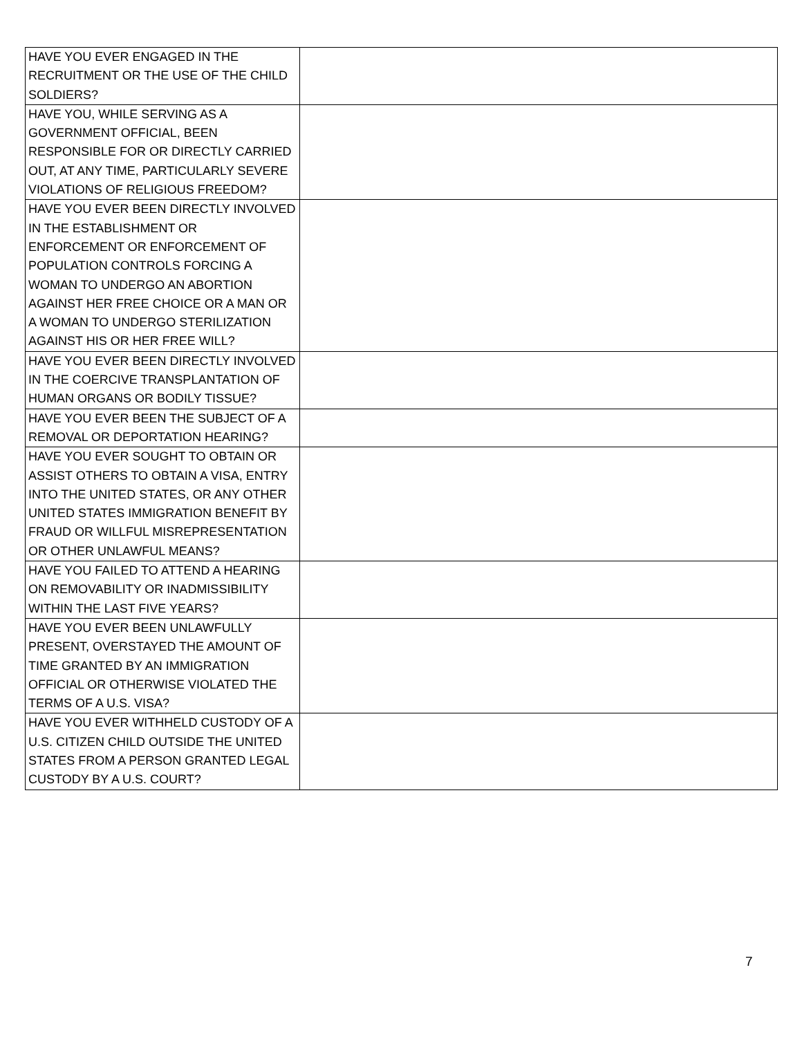| HAVE YOU EVER ENGAGED IN THE RECRUITMENT OR THE USE OF THE CHILD SOLDIERS? | |
| HAVE YOU, WHILE SERVING AS A GOVERNMENT OFFICIAL, BEEN RESPONSIBLE FOR OR DIRECTLY CARRIED OUT, AT ANY TIME, PARTICULARLY SEVERE VIOLATIONS OF RELIGIOUS FREEDOM? | |
| HAVE YOU EVER BEEN DIRECTLY INVOLVED IN THE ESTABLISHMENT OR ENFORCEMENT OR ENFORCEMENT OF POPULATION CONTROLS FORCING A WOMAN TO UNDERGO AN ABORTION AGAINST HER FREE CHOICE OR A MAN OR A WOMAN TO UNDERGO STERILIZATION AGAINST HIS OR HER FREE WILL? | |
| HAVE YOU EVER BEEN DIRECTLY INVOLVED IN THE COERCIVE TRANSPLANTATION OF HUMAN ORGANS OR BODILY TISSUE? | |
| HAVE YOU EVER BEEN THE SUBJECT OF A REMOVAL OR DEPORTATION HEARING? | |
| HAVE YOU EVER SOUGHT TO OBTAIN OR ASSIST OTHERS TO OBTAIN A VISA, ENTRY INTO THE UNITED STATES, OR ANY OTHER UNITED STATES IMMIGRATION BENEFIT BY FRAUD OR WILLFUL MISREPRESENTATION OR OTHER UNLAWFUL MEANS? | |
| HAVE YOU FAILED TO ATTEND A HEARING ON REMOVABILITY OR INADMISSIBILITY WITHIN THE LAST FIVE YEARS? | |
| HAVE YOU EVER BEEN UNLAWFULLY PRESENT, OVERSTAYED THE AMOUNT OF TIME GRANTED BY AN IMMIGRATION OFFICIAL OR OTHERWISE VIOLATED THE TERMS OF A U.S. VISA? | |
| HAVE YOU EVER WITHHELD CUSTODY OF A U.S. CITIZEN CHILD OUTSIDE THE UNITED STATES FROM A PERSON GRANTED LEGAL CUSTODY BY A U.S. COURT? | |
7